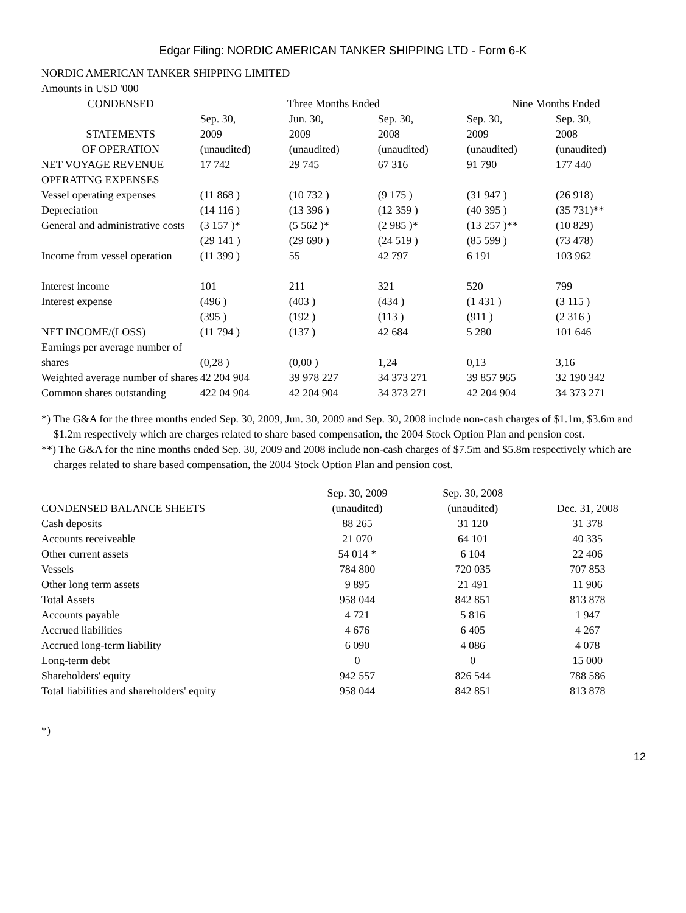Edgar Filing: NORDIC AMERICAN TANKER SHIPPING LTD - Form 6-K
NORDIC AMERICAN TANKER SHIPPING LIMITED
Amounts in USD '000
| CONDENSED | Three Months Ended | | | Nine Months Ended | |
| --- | --- | --- | --- | --- | --- |
| STATEMENTS OF OPERATION | Sep. 30, 2009 (unaudited) | Jun. 30, 2009 (unaudited) | Sep. 30, 2008 (unaudited) | Sep. 30, 2009 (unaudited) | Sep. 30, 2008 (unaudited) |
| NET VOYAGE REVENUE | 17 742 | 29 745 | 67 316 | 91 790 | 177 440 |
| OPERATING EXPENSES | | | | | |
| Vessel operating expenses | (11 868 ) | (10 732 ) | (9 175 ) | (31 947 ) | (26 918) |
| Depreciation | (14 116 ) | (13 396 ) | (12 359 ) | (40 395 ) | (35 731)** |
| General and administrative costs | (3 157 )* | (5 562 )* | (2 985 )* | (13 257 )** | (10 829) |
| | (29 141 ) | (29 690 ) | (24 519 ) | (85 599 ) | (73 478) |
| Income from vessel operation | (11 399 ) | 55 | 42 797 | 6 191 | 103 962 |
| Interest income | 101 | 211 | 321 | 520 | 799 |
| Interest expense | (496 ) | (403 ) | (434 ) | (1 431 ) | (3 115 ) |
| | (395 ) | (192 ) | (113 ) | (911 ) | (2 316 ) |
| NET INCOME/(LOSS) | (11 794 ) | (137 ) | 42 684 | 5 280 | 101 646 |
| Earnings per average number of shares | (0,28 ) | (0,00 ) | 1,24 | 0,13 | 3,16 |
| Weighted average number of shares | 42 204 904 | 39 978 227 | 34 373 271 | 39 857 965 | 32 190 342 |
| Common shares outstanding | 422 04 904 | 42 204 904 | 34 373 271 | 42 204 904 | 34 373 271 |
*) The G&A for the three months ended Sep. 30, 2009, Jun. 30, 2009 and Sep. 30, 2008 include non-cash charges of $1.1m, $3.6m and $1.2m respectively which are charges related to share based compensation, the 2004 Stock Option Plan and pension cost.
**) The G&A for the nine months ended Sep. 30, 2009 and 2008 include non-cash charges of $7.5m and $5.8m respectively which are charges related to share based compensation, the 2004 Stock Option Plan and pension cost.
| CONDENSED BALANCE SHEETS | Sep. 30, 2009 (unaudited) | Sep. 30, 2008 (unaudited) | Dec. 31, 2008 |
| --- | --- | --- | --- |
| Cash deposits | 88 265 | 31 120 | 31 378 |
| Accounts receiveable | 21 070 | 64 101 | 40 335 |
| Other current assets | 54 014 * | 6 104 | 22 406 |
| Vessels | 784 800 | 720 035 | 707 853 |
| Other long term assets | 9 895 | 21 491 | 11 906 |
| Total Assets | 958 044 | 842 851 | 813 878 |
| Accounts payable | 4 721 | 5 816 | 1 947 |
| Accrued liabilities | 4 676 | 6 405 | 4 267 |
| Accrued long-term liability | 6 090 | 4 086 | 4 078 |
| Long-term debt | 0 | 0 | 15 000 |
| Shareholders' equity | 942 557 | 826 544 | 788 586 |
| Total liabilities and shareholders' equity | 958 044 | 842 851 | 813 878 |
*)
12